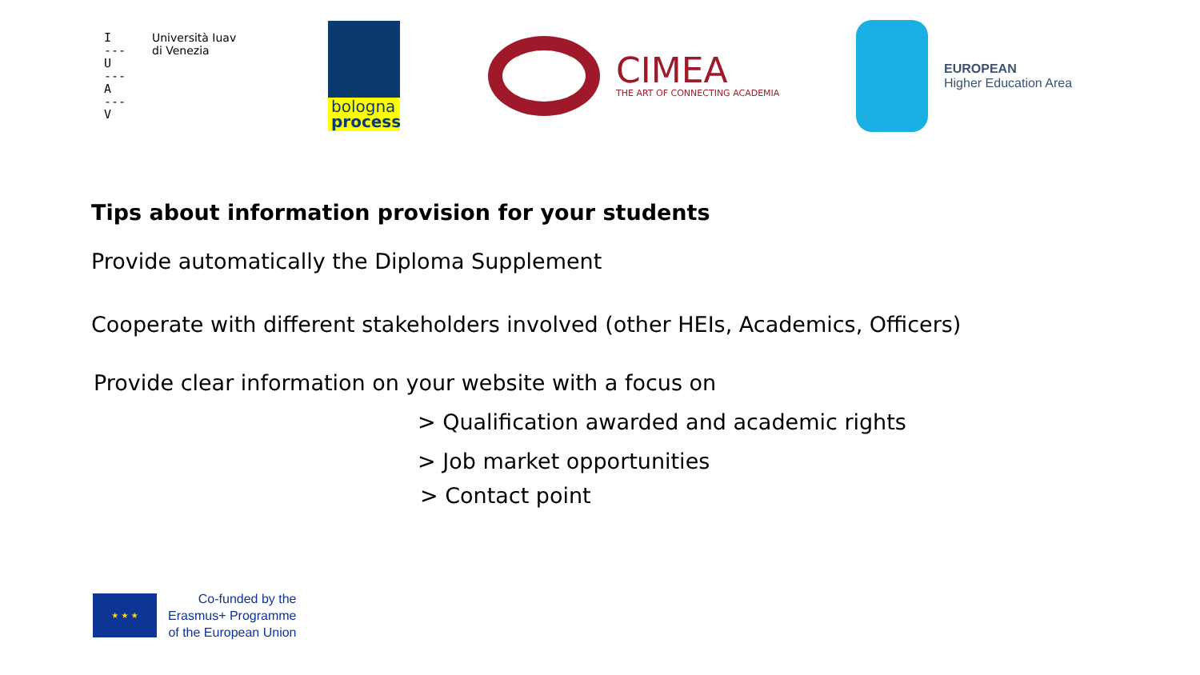I
---
U
---
A
---
V
Università Iuav
di Venezia
bologna
process
CIMEA
THE ART OF CONNECTING ACADEMIA
EUROPEAN
Higher Education Area
Tips about information provision for your students
Provide automatically the Diploma Supplement
Cooperate with different stakeholders involved (other HEIs, Academics, Officers)
Provide clear information on your website with a focus on
> Qualification awarded and academic rights
> Job market opportunities
> Contact point
★ ★ ★
Co-funded by the
Erasmus+ Programme
of the European Union